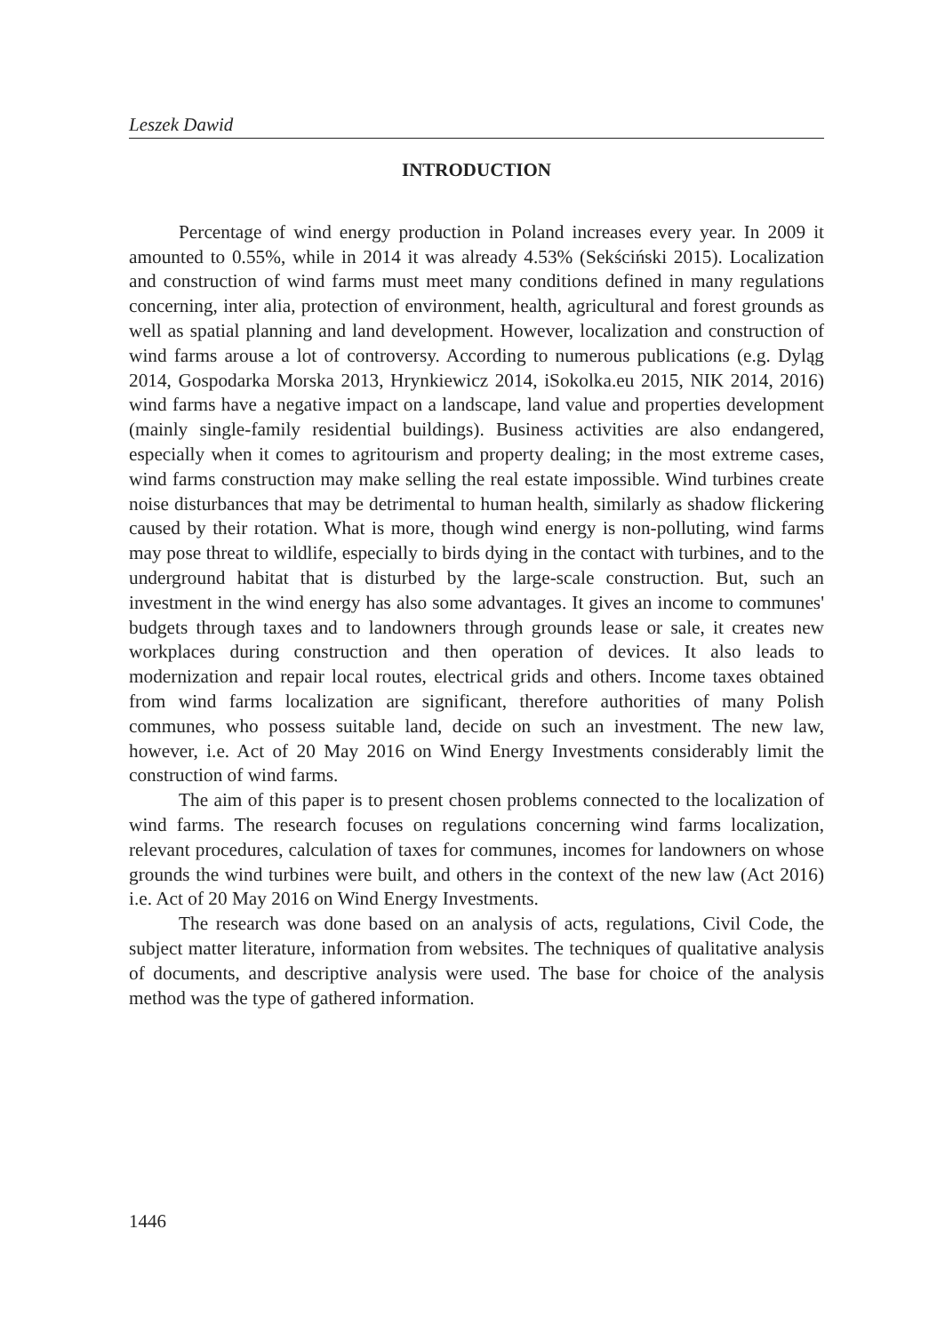Leszek Dawid
INTRODUCTION
Percentage of wind energy production in Poland increases every year. In 2009 it amounted to 0.55%, while in 2014 it was already 4.53% (Sekściński 2015). Localization and construction of wind farms must meet many conditions defined in many regulations concerning, inter alia, protection of environment, health, agricultural and forest grounds as well as spatial planning and land development. However, localization and construction of wind farms arouse a lot of controversy. According to numerous publications (e.g. Dyląg 2014, Gospodarka Morska 2013, Hrynkiewicz 2014, iSokolka.eu 2015, NIK 2014, 2016) wind farms have a negative impact on a landscape, land value and properties development (mainly single-family residential buildings). Business activities are also endangered, especially when it comes to agritourism and property dealing; in the most extreme cases, wind farms construction may make selling the real estate impossible. Wind turbines create noise disturbances that may be detrimental to human health, similarly as shadow flickering caused by their rotation. What is more, though wind energy is non-polluting, wind farms may pose threat to wildlife, especially to birds dying in the contact with turbines, and to the underground habitat that is disturbed by the large-scale construction. But, such an investment in the wind energy has also some advantages. It gives an income to communes' budgets through taxes and to landowners through grounds lease or sale, it creates new workplaces during construction and then operation of devices. It also leads to modernization and repair local routes, electrical grids and others. Income taxes obtained from wind farms localization are significant, therefore authorities of many Polish communes, who possess suitable land, decide on such an investment. The new law, however, i.e. Act of 20 May 2016 on Wind Energy Investments considerably limit the construction of wind farms.
The aim of this paper is to present chosen problems connected to the localization of wind farms. The research focuses on regulations concerning wind farms localization, relevant procedures, calculation of taxes for communes, incomes for landowners on whose grounds the wind turbines were built, and others in the context of the new law (Act 2016) i.e. Act of 20 May 2016 on Wind Energy Investments.
The research was done based on an analysis of acts, regulations, Civil Code, the subject matter literature, information from websites. The techniques of qualitative analysis of documents, and descriptive analysis were used. The base for choice of the analysis method was the type of gathered information.
1446